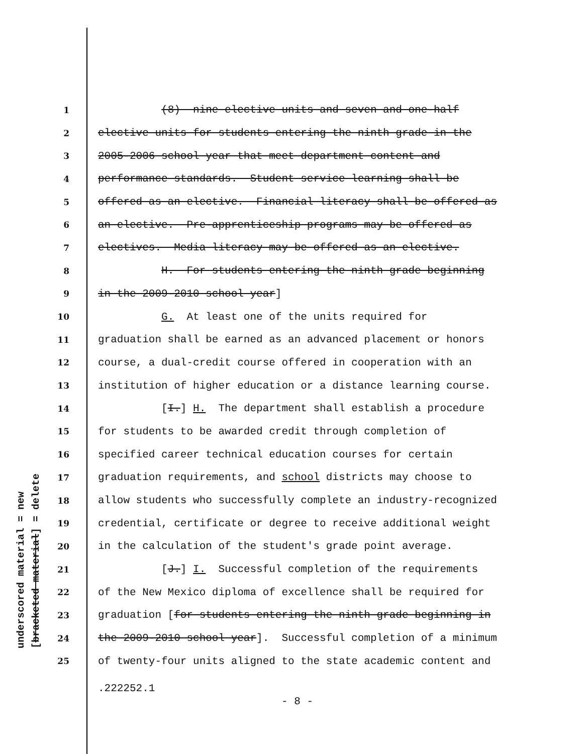underscored material = new [bracketed material] = delete
1 (8) nine elective units and seven and one-half
2 elective units for students entering the ninth grade in the
3 2005-2006 school year that meet department content and
4 performance standards. Student service learning shall be
5 offered as an elective. Financial literacy shall be offered as
6 an elective. Pre-apprenticeship programs may be offered as
7 electives. Media literacy may be offered as an elective.
8 H. For students entering the ninth grade beginning
9 in the 2009-2010 school year]
10 G. At least one of the units required for
11 graduation shall be earned as an advanced placement or honors
12 course, a dual-credit course offered in cooperation with an
13 institution of higher education or a distance learning course.
14 [I.] H. The department shall establish a procedure
15 for students to be awarded credit through completion of
16 specified career technical education courses for certain
17 graduation requirements, and school districts may choose to
18 allow students who successfully complete an industry-recognized
19 credential, certificate or degree to receive additional weight
20 in the calculation of the student's grade point average.
21 [J.] I. Successful completion of the requirements
22 of the New Mexico diploma of excellence shall be required for
23 graduation [for students entering the ninth grade beginning in
24 the 2009-2010 school year]. Successful completion of a minimum
25 of twenty-four units aligned to the state academic content and
.222252.1
- 8 -